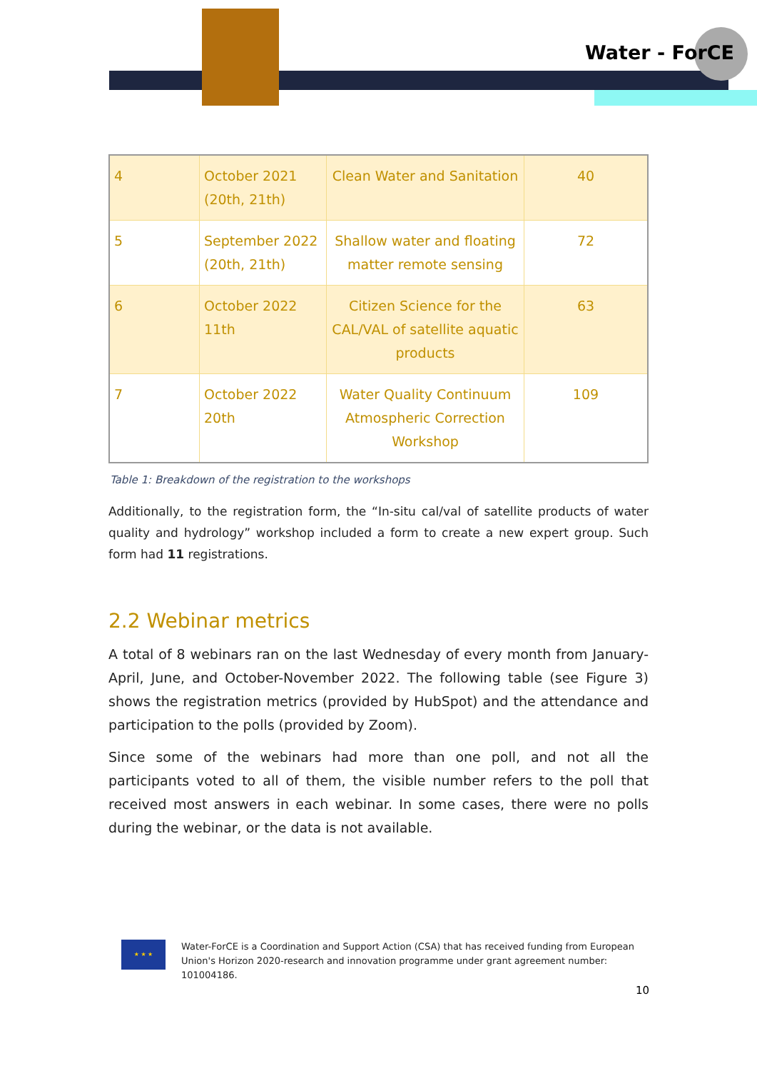Water - ForCE
| 4 | October 2021 (20th, 21th) | Clean Water and Sanitation | 40 |
| 5 | September 2022 (20th, 21th) | Shallow water and floating matter remote sensing | 72 |
| 6 | October 2022 11th | Citizen Science for the CAL/VAL of satellite aquatic products | 63 |
| 7 | October 2022 20th | Water Quality Continuum Atmospheric Correction Workshop | 109 |
Table 1: Breakdown of the registration to the workshops
Additionally, to the registration form, the “In-situ cal/val of satellite products of water quality and hydrology” workshop included a form to create a new expert group. Such form had 11 registrations.
2.2 Webinar metrics
A total of 8 webinars ran on the last Wednesday of every month from January-April, June, and October-November 2022. The following table (see Figure 3) shows the registration metrics (provided by HubSpot) and the attendance and participation to the polls (provided by Zoom).
Since some of the webinars had more than one poll, and not all the participants voted to all of them, the visible number refers to the poll that received most answers in each webinar. In some cases, there were no polls during the webinar, or the data is not available.
★ ★ ★
Water-ForCE is a Coordination and Support Action (CSA) that has received funding from European Union's Horizon 2020-research and innovation programme under grant agreement number: 101004186.
10